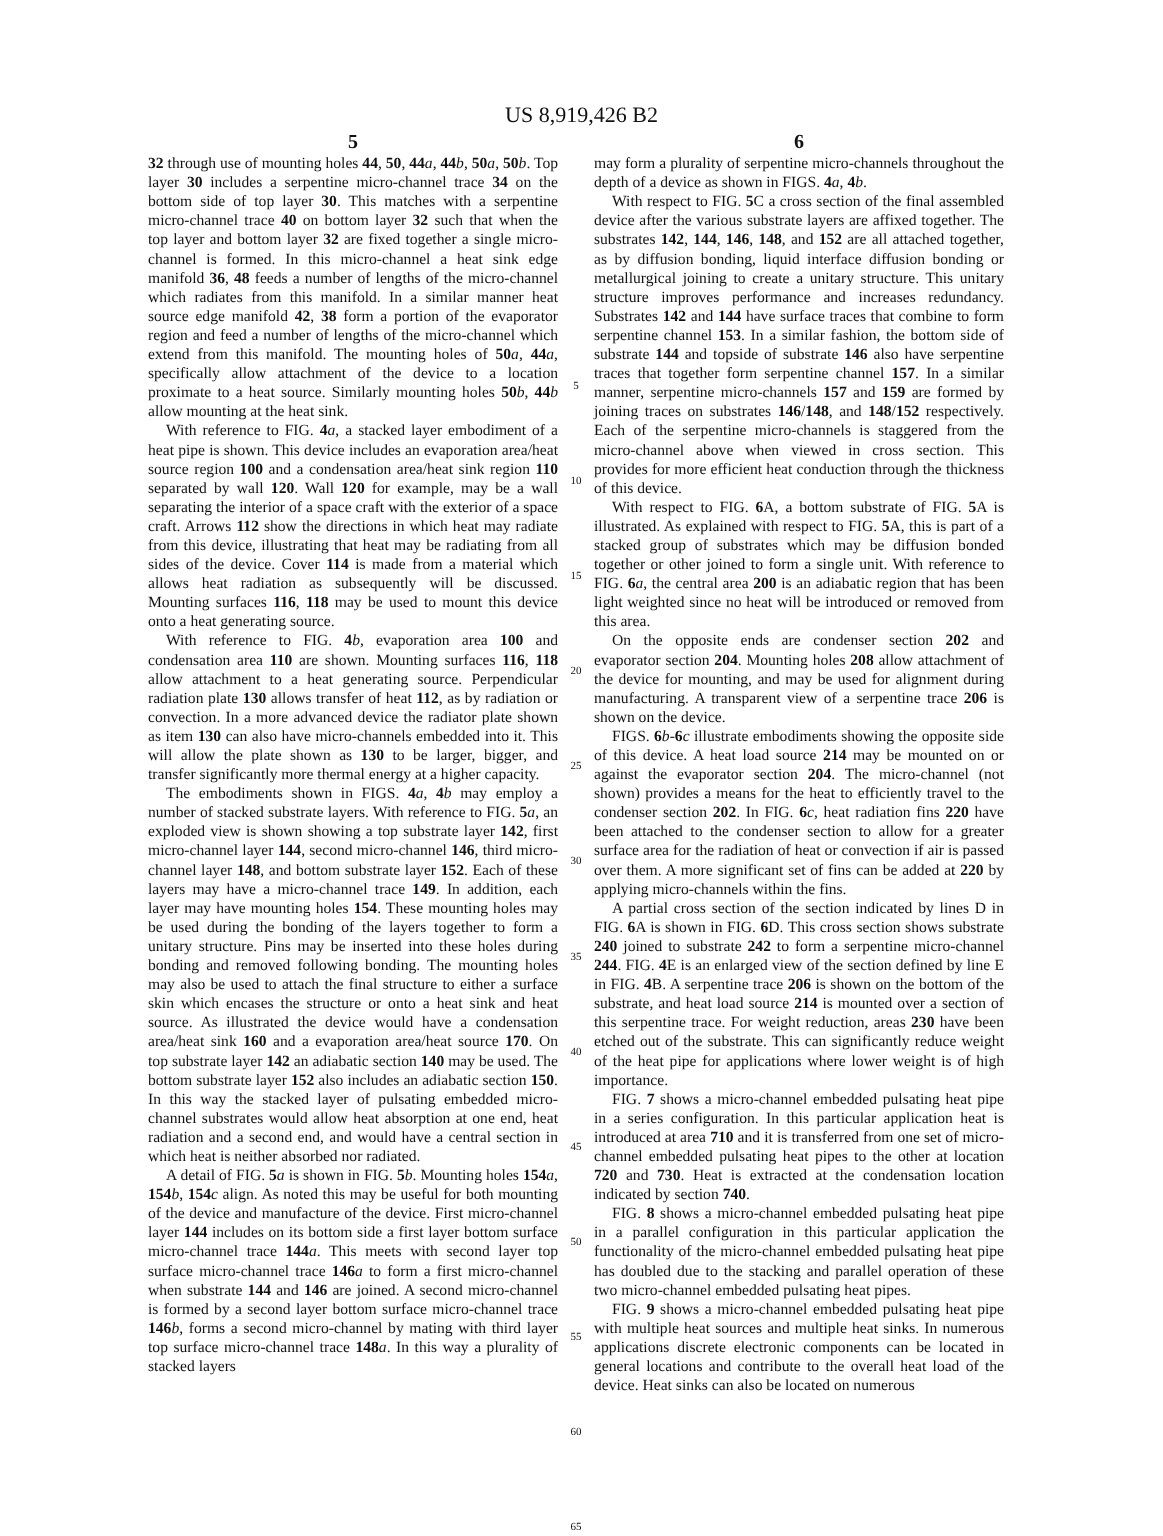US 8,919,426 B2
5
32 through use of mounting holes 44, 50, 44 a, 44 b, 50 a, 50 b. Top layer 30 includes a serpentine micro-channel trace 34 on the bottom side of top layer 30. This matches with a serpentine micro-channel trace 40 on bottom layer 32 such that when the top layer and bottom layer 32 are fixed together a single micro-channel is formed. In this micro-channel a heat sink edge manifold 36, 48 feeds a number of lengths of the micro-channel which radiates from this manifold. In a similar manner heat source edge manifold 42, 38 form a portion of the evaporator region and feed a number of lengths of the micro-channel which extend from this manifold. The mounting holes of 50 a, 44 a, specifically allow attachment of the device to a location proximate to a heat source. Similarly mounting holes 50 b, 44 b allow mounting at the heat sink.
With reference to FIG. 4 a, a stacked layer embodiment of a heat pipe is shown. This device includes an evaporation area/heat source region 100 and a condensation area/heat sink region 110 separated by wall 120. Wall 120 for example, may be a wall separating the interior of a space craft with the exterior of a space craft. Arrows 112 show the directions in which heat may radiate from this device, illustrating that heat may be radiating from all sides of the device. Cover 114 is made from a material which allows heat radiation as subsequently will be discussed. Mounting surfaces 116, 118 may be used to mount this device onto a heat generating source.
With reference to FIG. 4 b, evaporation area 100 and condensation area 110 are shown. Mounting surfaces 116, 118 allow attachment to a heat generating source. Perpendicular radiation plate 130 allows transfer of heat 112, as by radiation or convection. In a more advanced device the radiator plate shown as item 130 can also have micro-channels embedded into it. This will allow the plate shown as 130 to be larger, bigger, and transfer significantly more thermal energy at a higher capacity.
The embodiments shown in FIGS. 4 a, 4 b may employ a number of stacked substrate layers. With reference to FIG. 5 a, an exploded view is shown showing a top substrate layer 142, first micro-channel layer 144, second micro-channel 146, third micro-channel layer 148, and bottom substrate layer 152. Each of these layers may have a micro-channel trace 149. In addition, each layer may have mounting holes 154. These mounting holes may be used during the bonding of the layers together to form a unitary structure. Pins may be inserted into these holes during bonding and removed following bonding. The mounting holes may also be used to attach the final structure to either a surface skin which encases the structure or onto a heat sink and heat source. As illustrated the device would have a condensation area/heat sink 160 and a evaporation area/heat source 170. On top substrate layer 142 an adiabatic section 140 may be used. The bottom substrate layer 152 also includes an adiabatic section 150. In this way the stacked layer of pulsating embedded micro-channel substrates would allow heat absorption at one end, heat radiation and a second end, and would have a central section in which heat is neither absorbed nor radiated.
A detail of FIG. 5 a is shown in FIG. 5 b. Mounting holes 154 a, 154 b, 154 c align. As noted this may be useful for both mounting of the device and manufacture of the device. First micro-channel layer 144 includes on its bottom side a first layer bottom surface micro-channel trace 144 a. This meets with second layer top surface micro-channel trace 146 a to form a first micro-channel when substrate 144 and 146 are joined. A second micro-channel is formed by a second layer bottom surface micro-channel trace 146 b, forms a second micro-channel by mating with third layer top surface micro-channel trace 148 a. In this way a plurality of stacked layers
5
10
15
20
25
30
35
40
45
50
55
60
65
6
may form a plurality of serpentine micro-channels throughout the depth of a device as shown in FIGS. 4 a, 4 b.
With respect to FIG. 5 C a cross section of the final assembled device after the various substrate layers are affixed together. The substrates 142, 144, 146, 148, and 152 are all attached together, as by diffusion bonding, liquid interface diffusion bonding or metallurgical joining to create a unitary structure. This unitary structure improves performance and increases redundancy. Substrates 142 and 144 have surface traces that combine to form serpentine channel 153. In a similar fashion, the bottom side of substrate 144 and topside of substrate 146 also have serpentine traces that together form serpentine channel 157. In a similar manner, serpentine micro-channels 157 and 159 are formed by joining traces on substrates 146/148, and 148/152 respectively. Each of the serpentine micro-channels is staggered from the micro-channel above when viewed in cross section. This provides for more efficient heat conduction through the thickness of this device.
With respect to FIG. 6 A, a bottom substrate of FIG. 5 A is illustrated. As explained with respect to FIG. 5 A, this is part of a stacked group of substrates which may be diffusion bonded together or other joined to form a single unit. With reference to FIG. 6 a, the central area 200 is an adiabatic region that has been light weighted since no heat will be introduced or removed from this area.
On the opposite ends are condenser section 202 and evaporator section 204. Mounting holes 208 allow attachment of the device for mounting, and may be used for alignment during manufacturing. A transparent view of a serpentine trace 206 is shown on the device.
FIGS. 6 b-6 c illustrate embodiments showing the opposite side of this device. A heat load source 214 may be mounted on or against the evaporator section 204. The micro-channel (not shown) provides a means for the heat to efficiently travel to the condenser section 202. In FIG. 6 c, heat radiation fins 220 have been attached to the condenser section to allow for a greater surface area for the radiation of heat or convection if air is passed over them. A more significant set of fins can be added at 220 by applying micro-channels within the fins.
A partial cross section of the section indicated by lines D in FIG. 6 A is shown in FIG. 6 D. This cross section shows substrate 240 joined to substrate 242 to form a serpentine micro-channel 244. FIG. 4 E is an enlarged view of the section defined by line E in FIG. 4 B. A serpentine trace 206 is shown on the bottom of the substrate, and heat load source 214 is mounted over a section of this serpentine trace. For weight reduction, areas 230 have been etched out of the substrate. This can significantly reduce weight of the heat pipe for applications where lower weight is of high importance.
FIG. 7 shows a micro-channel embedded pulsating heat pipe in a series configuration. In this particular application heat is introduced at area 710 and it is transferred from one set of micro-channel embedded pulsating heat pipes to the other at location 720 and 730. Heat is extracted at the condensation location indicated by section 740.
FIG. 8 shows a micro-channel embedded pulsating heat pipe in a parallel configuration in this particular application the functionality of the micro-channel embedded pulsating heat pipe has doubled due to the stacking and parallel operation of these two micro-channel embedded pulsating heat pipes.
FIG. 9 shows a micro-channel embedded pulsating heat pipe with multiple heat sources and multiple heat sinks. In numerous applications discrete electronic components can be located in general locations and contribute to the overall heat load of the device. Heat sinks can also be located on numerous